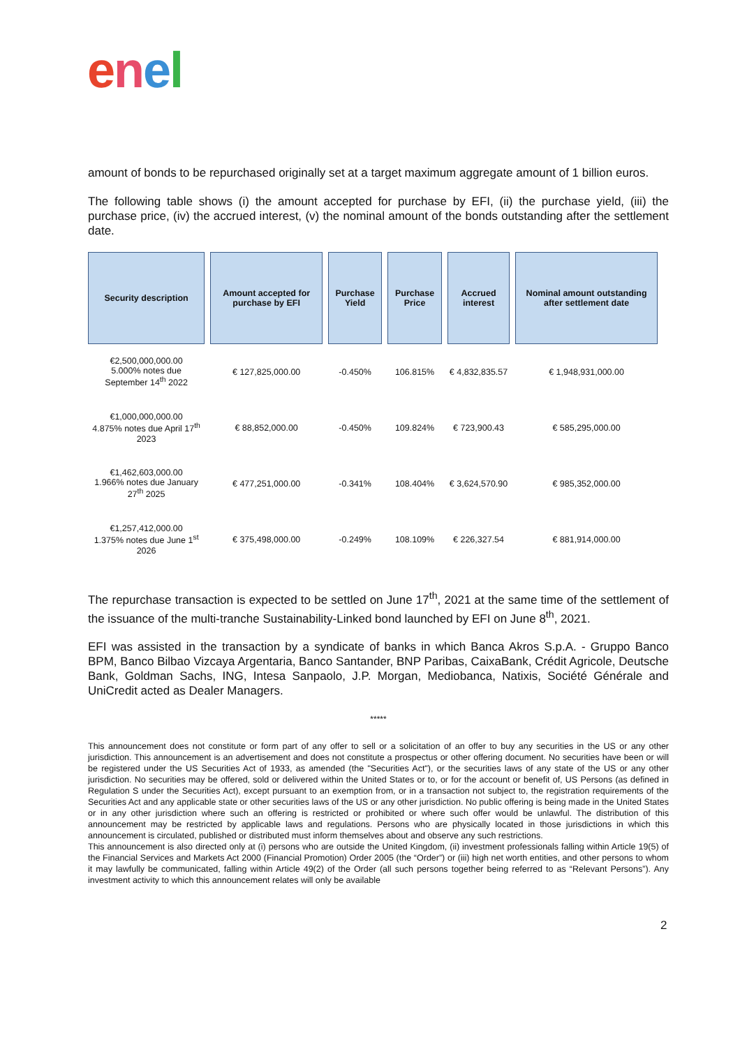enel
amount of bonds to be repurchased originally set at a target maximum aggregate amount of 1 billion euros.
The following table shows (i) the amount accepted for purchase by EFI, (ii) the purchase yield, (iii) the purchase price, (iv) the accrued interest, (v) the nominal amount of the bonds outstanding after the settlement date.
| Security description | Amount accepted for purchase by EFI | Purchase Yield | Purchase Price | Accrued interest | Nominal amount outstanding after settlement date |
| --- | --- | --- | --- | --- | --- |
| €2,500,000,000.00 5.000% notes due September 14<sup>th</sup> 2022 | € 127,825,000.00 | -0.450% | 106.815% | € 4,832,835.57 | € 1,948,931,000.00 |
| €1,000,000,000.00 4.875% notes due April 17<sup>th</sup> 2023 | € 88,852,000.00 | -0.450% | 109.824% | € 723,900.43 | € 585,295,000.00 |
| €1,462,603,000.00 1.966% notes due January 27<sup>th</sup> 2025 | € 477,251,000.00 | -0.341% | 108.404% | € 3,624,570.90 | € 985,352,000.00 |
| €1,257,412,000.00 1.375% notes due June 1<sup>st</sup> 2026 | € 375,498,000.00 | -0.249% | 108.109% | € 226,327.54 | € 881,914,000.00 |
The repurchase transaction is expected to be settled on June 17<sup>th</sup>, 2021 at the same time of the settlement of the issuance of the multi-tranche Sustainability-Linked bond launched by EFI on June 8<sup>th</sup>, 2021.
EFI was assisted in the transaction by a syndicate of banks in which Banca Akros S.p.A. - Gruppo Banco BPM, Banco Bilbao Vizcaya Argentaria, Banco Santander, BNP Paribas, CaixaBank, Crédit Agricole, Deutsche Bank, Goldman Sachs, ING, Intesa Sanpaolo, J.P. Morgan, Mediobanca, Natixis, Société Générale and UniCredit acted as Dealer Managers.
*****
This announcement does not constitute or form part of any offer to sell or a solicitation of an offer to buy any securities in the US or any other jurisdiction. This announcement is an advertisement and does not constitute a prospectus or other offering document. No securities have been or will be registered under the US Securities Act of 1933, as amended (the "Securities Act"), or the securities laws of any state of the US or any other jurisdiction. No securities may be offered, sold or delivered within the United States or to, or for the account or benefit of, US Persons (as defined in Regulation S under the Securities Act), except pursuant to an exemption from, or in a transaction not subject to, the registration requirements of the Securities Act and any applicable state or other securities laws of the US or any other jurisdiction. No public offering is being made in the United States or in any other jurisdiction where such an offering is restricted or prohibited or where such offer would be unlawful. The distribution of this announcement may be restricted by applicable laws and regulations. Persons who are physically located in those jurisdictions in which this announcement is circulated, published or distributed must inform themselves about and observe any such restrictions.
This announcement is also directed only at (i) persons who are outside the United Kingdom, (ii) investment professionals falling within Article 19(5) of the Financial Services and Markets Act 2000 (Financial Promotion) Order 2005 (the “Order”) or (iii) high net worth entities, and other persons to whom it may lawfully be communicated, falling within Article 49(2) of the Order (all such persons together being referred to as “Relevant Persons”). Any investment activity to which this announcement relates will only be available
2